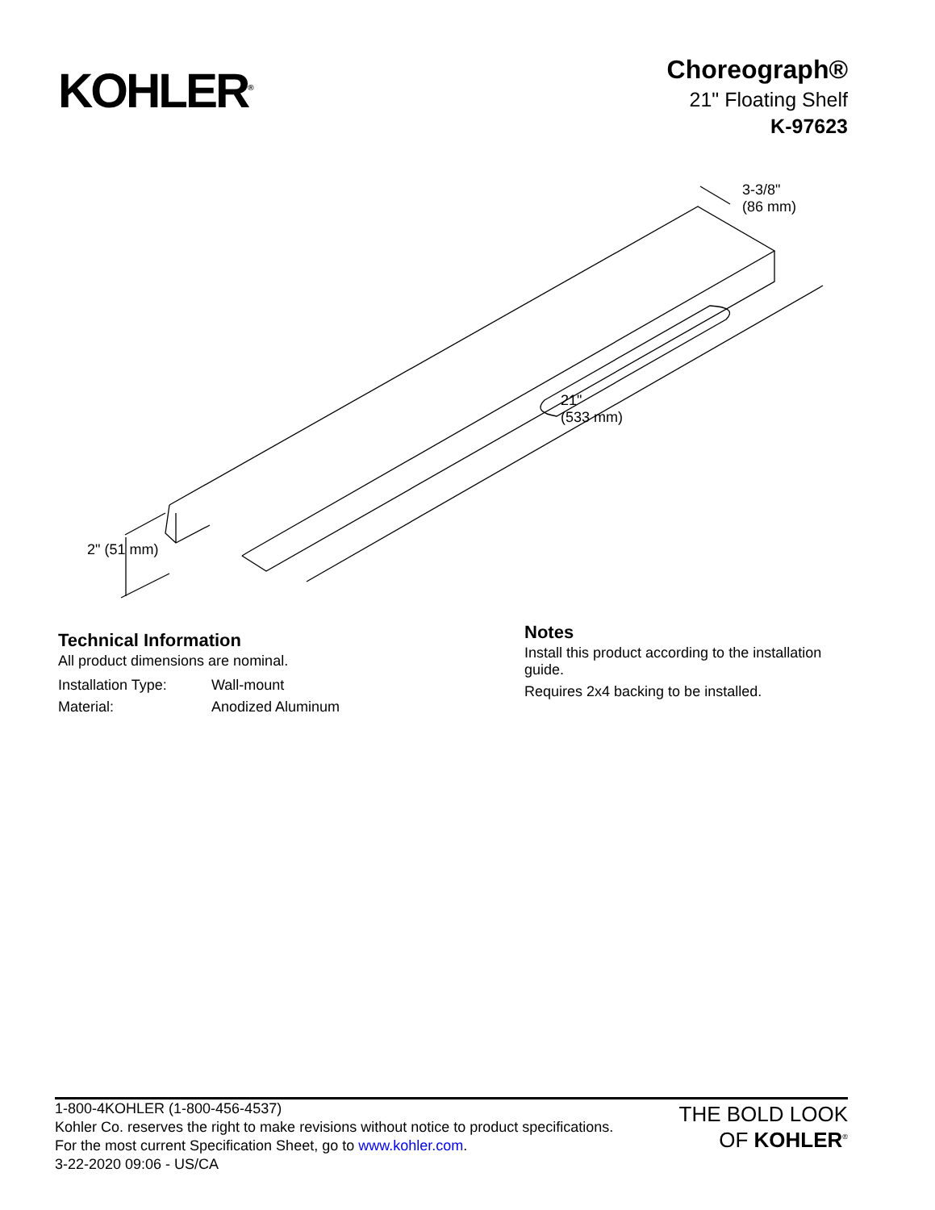KOHLER<sup>®</sup>
Choreograph®
21" Floating Shelf
K-97623
3-3/8"
(86 mm)
21"
(533 mm)
2" (51 mm)
Technical Information
All product dimensions are nominal.
| Installation Type: | Wall-mount |
| Material: | Anodized Aluminum |
Notes
Install this product according to the installation guide.
Requires 2x4 backing to be installed.
1-800-4KOHLER (1-800-456-4537)
Kohler Co. reserves the right to make revisions without notice to product specifications.
For the most current Specification Sheet, go to www.kohler.com.
3-22-2020 09:06 - US/CA
THE BOLD LOOK
OF KOHLER<sup>®</sup>